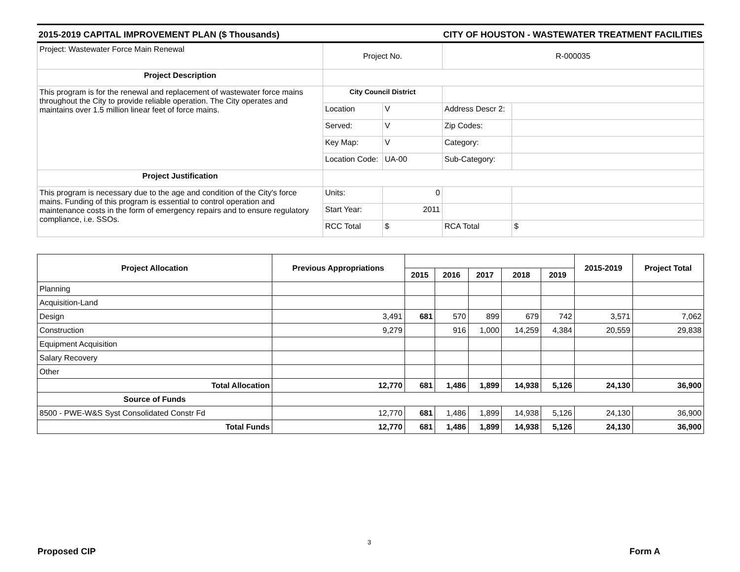2015-2019 CAPITAL IMPROVEMENT PLAN ($ Thousands) CITY OF HOUSTON - WASTEWATER TREATMENT FACILITIES
| Project: Wastewater Force Main Renewal | Project No. | | R-000035 | |
| Project Description | | | | |
| This program is for the renewal and replacement of wastewater force mains throughout the City to provide reliable operation. The City operates and maintains over 1.5 million linear feet of force mains. | City Council District | | | |
| | Location | V | Address Descr 2: | |
| | Served: | V | Zip Codes: | |
| | Key Map: | V | Category: | |
| | Location Code: | UA-00 | Sub-Category: | |
| Project Justification | | | | |
| This program is necessary due to the age and condition of the City's force mains. Funding of this program is essential to control operation and maintenance costs in the form of emergency repairs and to ensure regulatory compliance, i.e. SSOs. | Units: | 0 | | |
| | Start Year: | 2011 | | |
| | RCC Total | $ | RCA Total | $ |
| Project Allocation | Previous Appropriations | | | | | | 2015-2019 | Project Total |
| --- | --- | --- | --- | --- | --- | --- | --- | --- |
| | | 2015 | 2016 | 2017 | 2018 | 2019 | | |
| Planning | | | | | | | | |
| Acquisition-Land | | | | | | | | |
| Design | 3,491 | 681 | 570 | 899 | 679 | 742 | 3,571 | 7,062 |
| Construction | 9,279 | | 916 | 1,000 | 14,259 | 4,384 | 20,559 | 29,838 |
| Equipment Acquisition | | | | | | | | |
| Salary Recovery | | | | | | | | |
| Other | | | | | | | | |
| Total Allocation | 12,770 | 681 | 1,486 | 1,899 | 14,938 | 5,126 | 24,130 | 36,900 |
| Source of Funds | | | | | | | | |
| 8500 - PWE-W&S Syst Consolidated Constr Fd | 12,770 | 681 | 1,486 | 1,899 | 14,938 | 5,126 | 24,130 | 36,900 |
| Total Funds | 12,770 | 681 | 1,486 | 1,899 | 14,938 | 5,126 | 24,130 | 36,900 |
3
Proposed CIP Form A